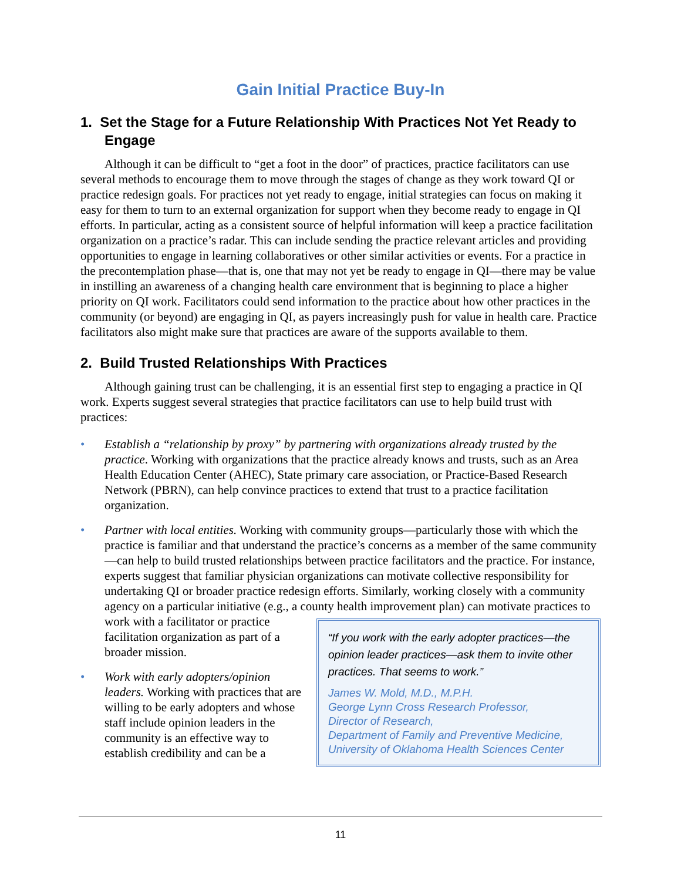Gain Initial Practice Buy-In
1. Set the Stage for a Future Relationship With Practices Not Yet Ready to Engage
Although it can be difficult to “get a foot in the door” of practices, practice facilitators can use several methods to encourage them to move through the stages of change as they work toward QI or practice redesign goals. For practices not yet ready to engage, initial strategies can focus on making it easy for them to turn to an external organization for support when they become ready to engage in QI efforts. In particular, acting as a consistent source of helpful information will keep a practice facilitation organization on a practice’s radar. This can include sending the practice relevant articles and providing opportunities to engage in learning collaboratives or other similar activities or events. For a practice in the precontemplation phase—that is, one that may not yet be ready to engage in QI—there may be value in instilling an awareness of a changing health care environment that is beginning to place a higher priority on QI work. Facilitators could send information to the practice about how other practices in the community (or beyond) are engaging in QI, as payers increasingly push for value in health care. Practice facilitators also might make sure that practices are aware of the supports available to them.
2. Build Trusted Relationships With Practices
Although gaining trust can be challenging, it is an essential first step to engaging a practice in QI work. Experts suggest several strategies that practice facilitators can use to help build trust with practices:
• Establish a “relationship by proxy” by partnering with organizations already trusted by the practice. Working with organizations that the practice already knows and trusts, such as an Area Health Education Center (AHEC), State primary care association, or Practice-Based Research Network (PBRN), can help convince practices to extend that trust to a practice facilitation organization.
• Partner with local entities. Working with community groups—particularly those with which the practice is familiar and that understand the practice’s concerns as a member of the same community—can help to build trusted relationships between practice facilitators and the practice. For instance, experts suggest that familiar physician organizations can motivate collective responsibility for undertaking QI or broader practice redesign efforts. Similarly, working closely with a community agency on a particular initiative (e.g., a county health
“If you work with the early adopter practices—the opinion leader practices—ask them to invite other practices. That seems to work.”
James W. Mold, M.D., M.P.H.
George Lynn Cross Research Professor,
Director of Research,
Department of Family and Preventive Medicine,
University of Oklahoma Health Sciences Center
improvement plan) can motivate practices to work with a facilitator or practice facilitation organization as part of a broader mission.
• Work with early adopters/opinion leaders. Working with practices that are willing to be early adopters and whose staff include opinion leaders in the community is an effective way to establish credibility and can be a
11